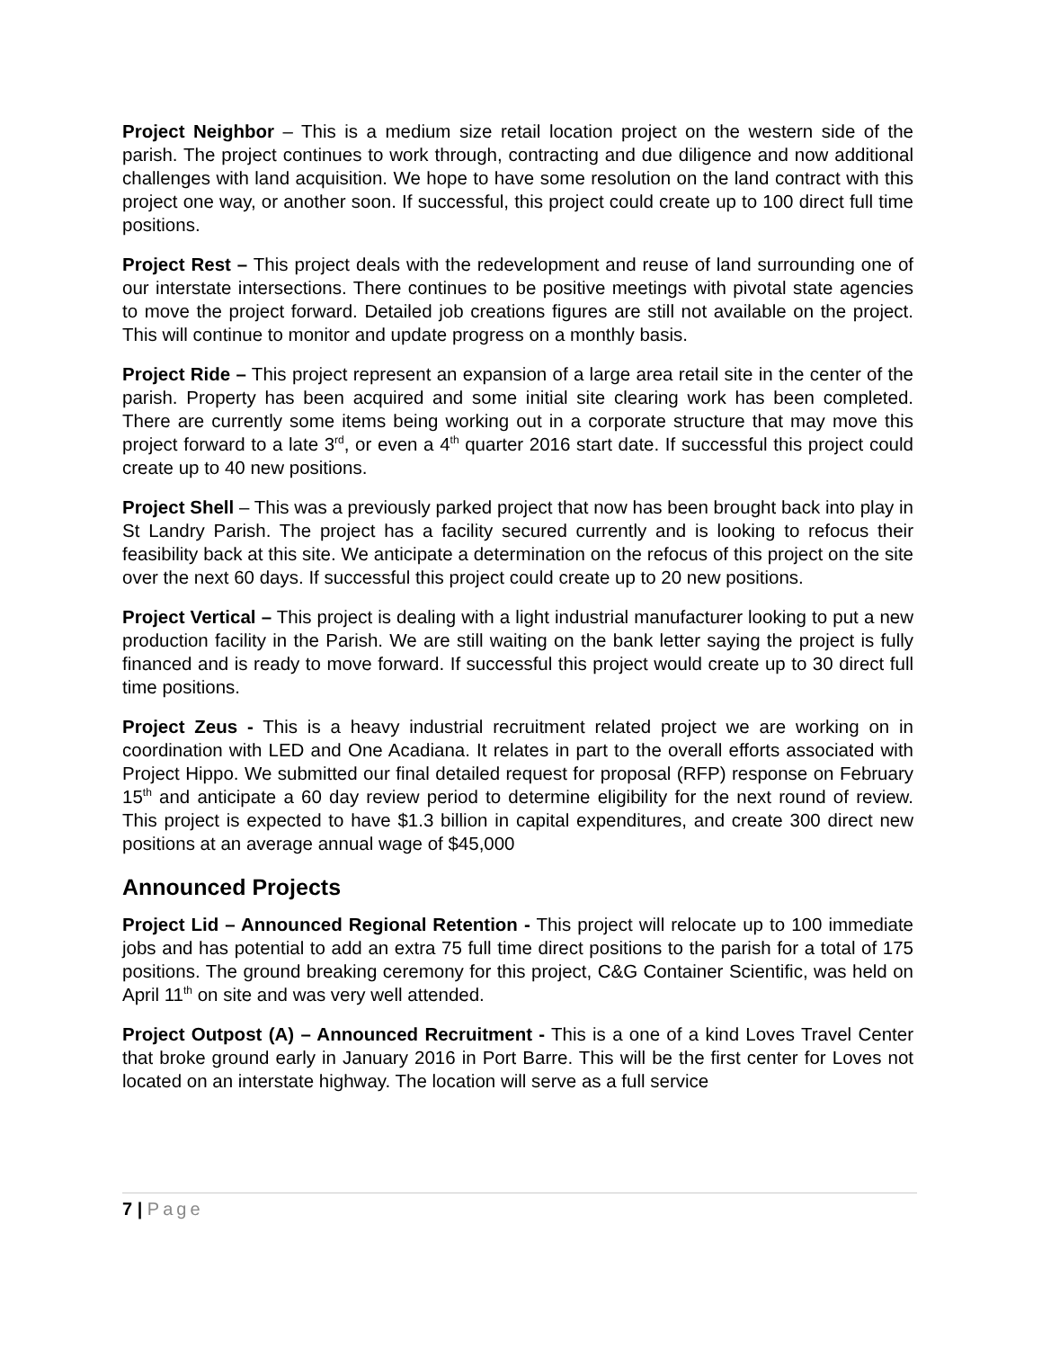Project Neighbor – This is a medium size retail location project on the western side of the parish. The project continues to work through, contracting and due diligence and now additional challenges with land acquisition. We hope to have some resolution on the land contract with this project one way, or another soon. If successful, this project could create up to 100 direct full time positions.
Project Rest – This project deals with the redevelopment and reuse of land surrounding one of our interstate intersections. There continues to be positive meetings with pivotal state agencies to move the project forward. Detailed job creations figures are still not available on the project. This will continue to monitor and update progress on a monthly basis.
Project Ride – This project represent an expansion of a large area retail site in the center of the parish. Property has been acquired and some initial site clearing work has been completed. There are currently some items being working out in a corporate structure that may move this project forward to a late 3<sup>rd</sup>, or even a 4<sup>th</sup> quarter 2016 start date. If successful this project could create up to 40 new positions.
Project Shell – This was a previously parked project that now has been brought back into play in St Landry Parish. The project has a facility secured currently and is looking to refocus their feasibility back at this site. We anticipate a determination on the refocus of this project on the site over the next 60 days. If successful this project could create up to 20 new positions.
Project Vertical – This project is dealing with a light industrial manufacturer looking to put a new production facility in the Parish. We are still waiting on the bank letter saying the project is fully financed and is ready to move forward. If successful this project would create up to 30 direct full time positions.
Project Zeus - This is a heavy industrial recruitment related project we are working on in coordination with LED and One Acadiana. It relates in part to the overall efforts associated with Project Hippo. We submitted our final detailed request for proposal (RFP) response on February 15<sup>th</sup> and anticipate a 60 day review period to determine eligibility for the next round of review. This project is expected to have $1.3 billion in capital expenditures, and create 300 direct new positions at an average annual wage of $45,000
Announced Projects
Project Lid – Announced Regional Retention - This project will relocate up to 100 immediate jobs and has potential to add an extra 75 full time direct positions to the parish for a total of 175 positions. The ground breaking ceremony for this project, C&G Container Scientific, was held on April 11<sup>th</sup> on site and was very well attended.
Project Outpost (A) – Announced Recruitment - This is a one of a kind Loves Travel Center that broke ground early in January 2016 in Port Barre. This will be the first center for Loves not located on an interstate highway. The location will serve as a full service
7 | Page